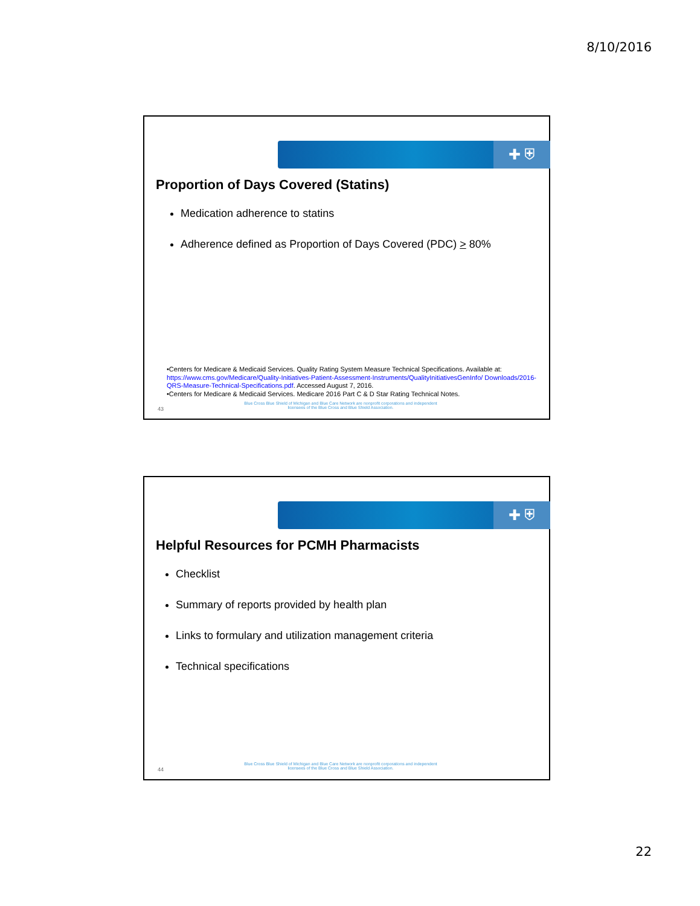8/10/2016
✚ ⛨
Proportion of Days Covered (Statins)
Medication adherence to statins
Adherence defined as Proportion of Days Covered (PDC) > 80%
•Centers for Medicare & Medicaid Services. Quality Rating System Measure Technical Specifications. Available at: https://www.cms.gov/Medicare/Quality-Initiatives-Patient-Assessment-Instruments/QualityInitiativesGenInfo/ Downloads/2016-QRS-Measure-Technical-Specifications.pdf. Accessed August 7, 2016.
•Centers for Medicare & Medicaid Services. Medicare 2016 Part C & D Star Rating Technical Notes.
43
Blue Cross Blue Shield of Michigan and Blue Care Network are nonprofit corporations and independent licensees of the Blue Cross and Blue Shield Association.
✚ ⛨
Helpful Resources for PCMH Pharmacists
Checklist
Summary of reports provided by health plan
Links to formulary and utilization management criteria
Technical specifications
44
Blue Cross Blue Shield of Michigan and Blue Care Network are nonprofit corporations and independent licensees of the Blue Cross and Blue Shield Association.
22